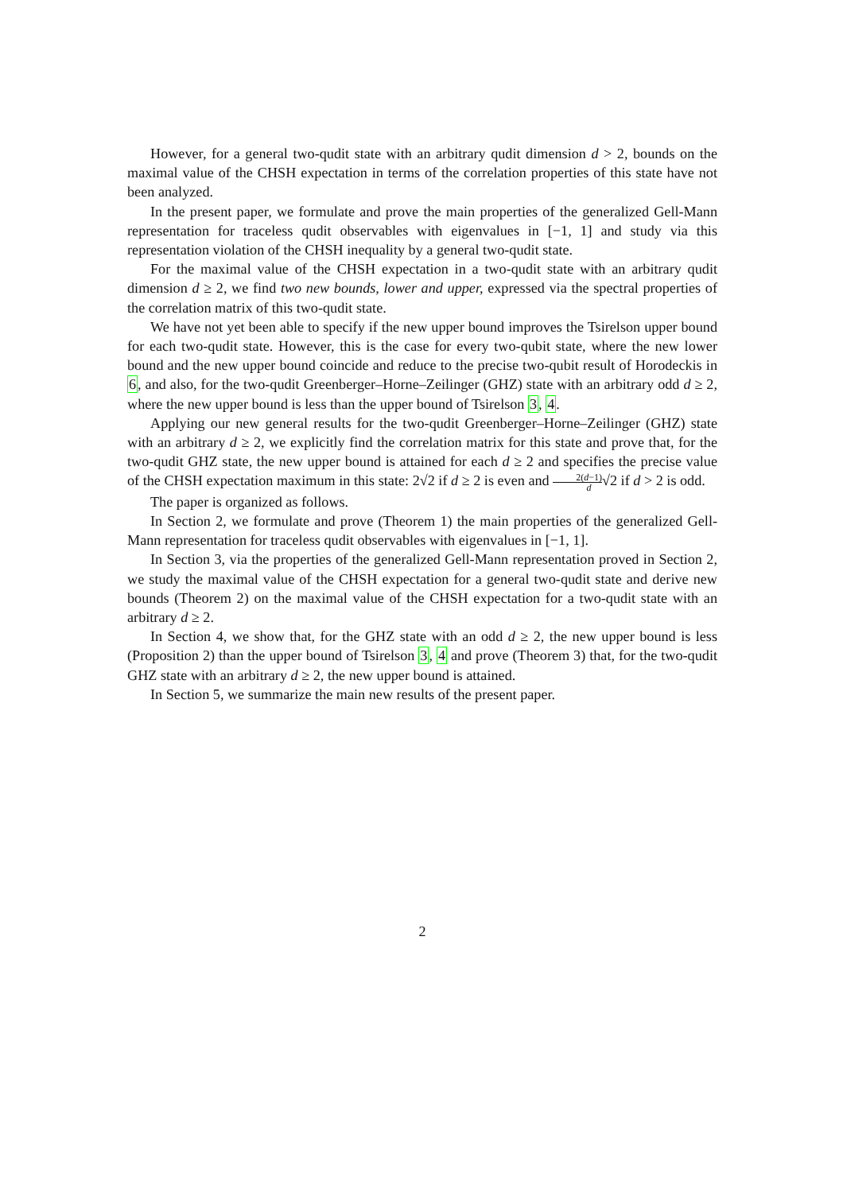However, for a general two-qudit state with an arbitrary qudit dimension d > 2, bounds on the maximal value of the CHSH expectation in terms of the correlation properties of this state have not been analyzed.
In the present paper, we formulate and prove the main properties of the generalized Gell-Mann representation for traceless qudit observables with eigenvalues in [−1, 1] and study via this representation violation of the CHSH inequality by a general two-qudit state.
For the maximal value of the CHSH expectation in a two-qudit state with an arbitrary qudit dimension d ≥ 2, we find two new bounds, lower and upper, expressed via the spectral properties of the correlation matrix of this two-qudit state.
We have not yet been able to specify if the new upper bound improves the Tsirelson upper bound for each two-qudit state. However, this is the case for every two-qubit state, where the new lower bound and the new upper bound coincide and reduce to the precise two-qubit result of Horodeckis in 6, and also, for the two-qudit Greenberger–Horne–Zeilinger (GHZ) state with an arbitrary odd d ≥ 2, where the new upper bound is less than the upper bound of Tsirelson 3, 4.
Applying our new general results for the two-qudit Greenberger–Horne–Zeilinger (GHZ) state with an arbitrary d ≥ 2, we explicitly find the correlation matrix for this state and prove that, for the two-qudit GHZ state, the new upper bound is attained for each d ≥ 2 and specifies the precise value of the CHSH expectation maximum in this state: 2√2 if d ≥ 2 is even and 2(d−1) d√2 if d > 2 is odd.
The paper is organized as follows.
In Section 2, we formulate and prove (Theorem 1) the main properties of the generalized Gell-Mann representation for traceless qudit observables with eigenvalues in [−1, 1].
In Section 3, via the properties of the generalized Gell-Mann representation proved in Section 2, we study the maximal value of the CHSH expectation for a general two-qudit state and derive new bounds (Theorem 2) on the maximal value of the CHSH expectation for a two-qudit state with an arbitrary d ≥ 2.
In Section 4, we show that, for the GHZ state with an odd d ≥ 2, the new upper bound is less (Proposition 2) than the upper bound of Tsirelson 3, 4 and prove (Theorem 3) that, for the two-qudit GHZ state with an arbitrary d ≥ 2, the new upper bound is attained.
In Section 5, we summarize the main new results of the present paper.
2